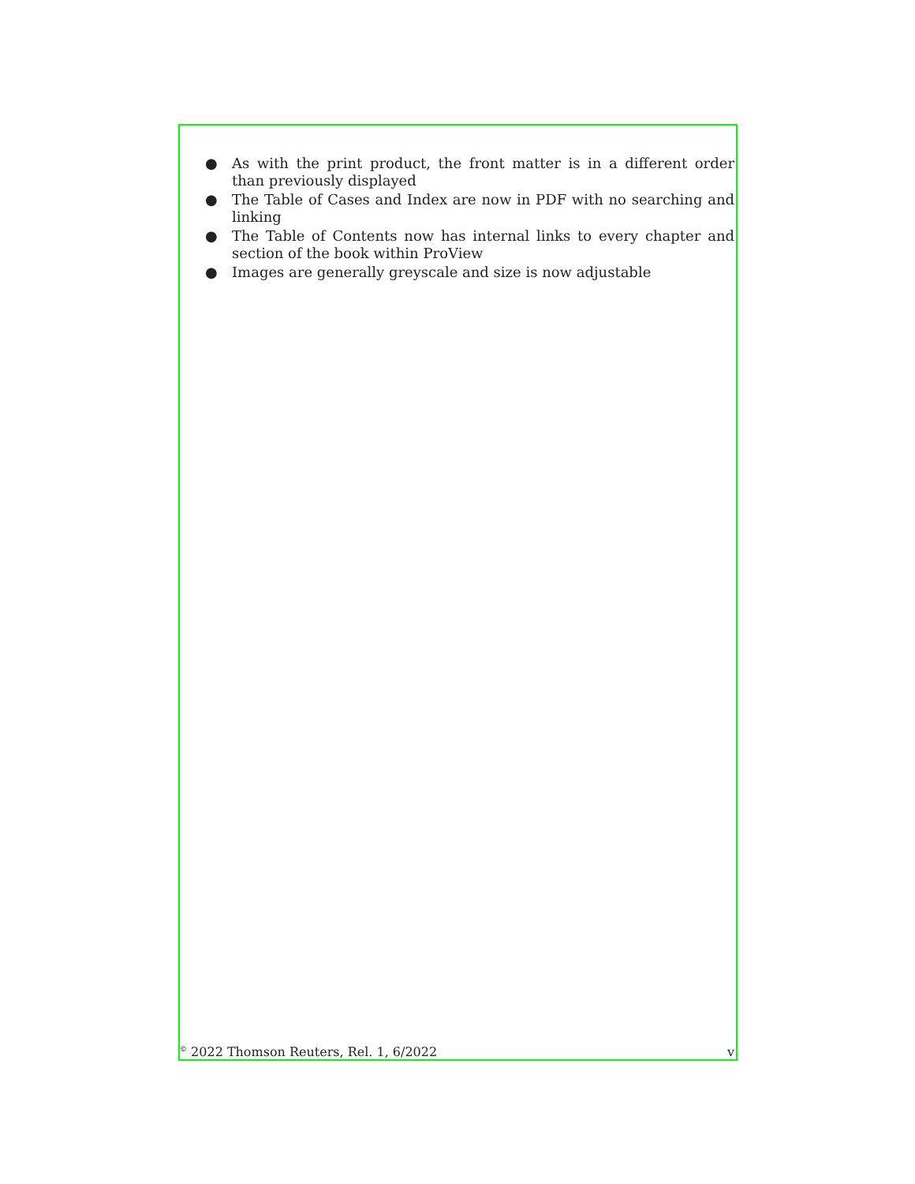● As with the print product, the front matter is in a different order than previously displayed
● The Table of Cases and Index are now in PDF with no searching and linking
● The Table of Contents now has internal links to every chapter and section of the book within ProView
● Images are generally greyscale and size is now adjustable
<sup>©</sup> 2022 Thomson Reuters, Rel. 1, 6/2022 v